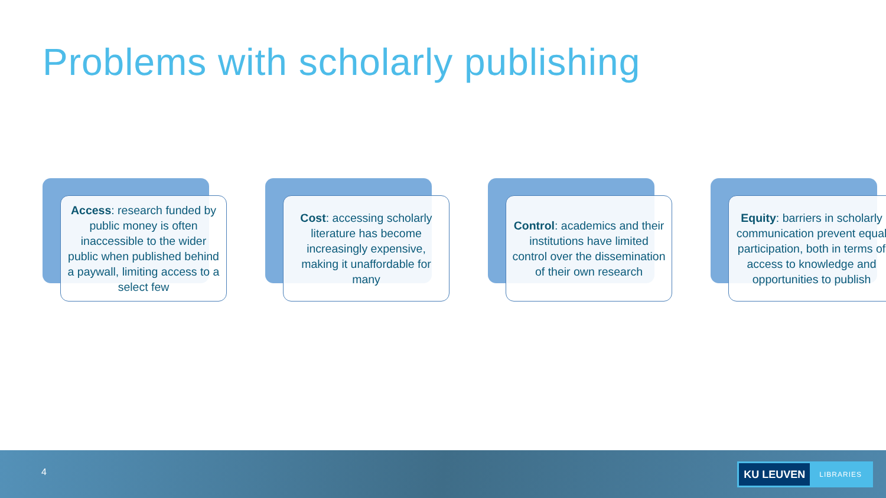Problems with scholarly publishing
Access: research funded by public money is often inaccessible to the wider public when published behind a paywall, limiting access to a select few
Cost: accessing scholarly literature has become increasingly expensive, making it unaffordable for many
Control: academics and their institutions have limited control over the dissemination of their own research
Equity: barriers in scholarly communication prevent equal participation, both in terms of access to knowledge and opportunities to publish
4
KU LEUVEN
LIBRARIES